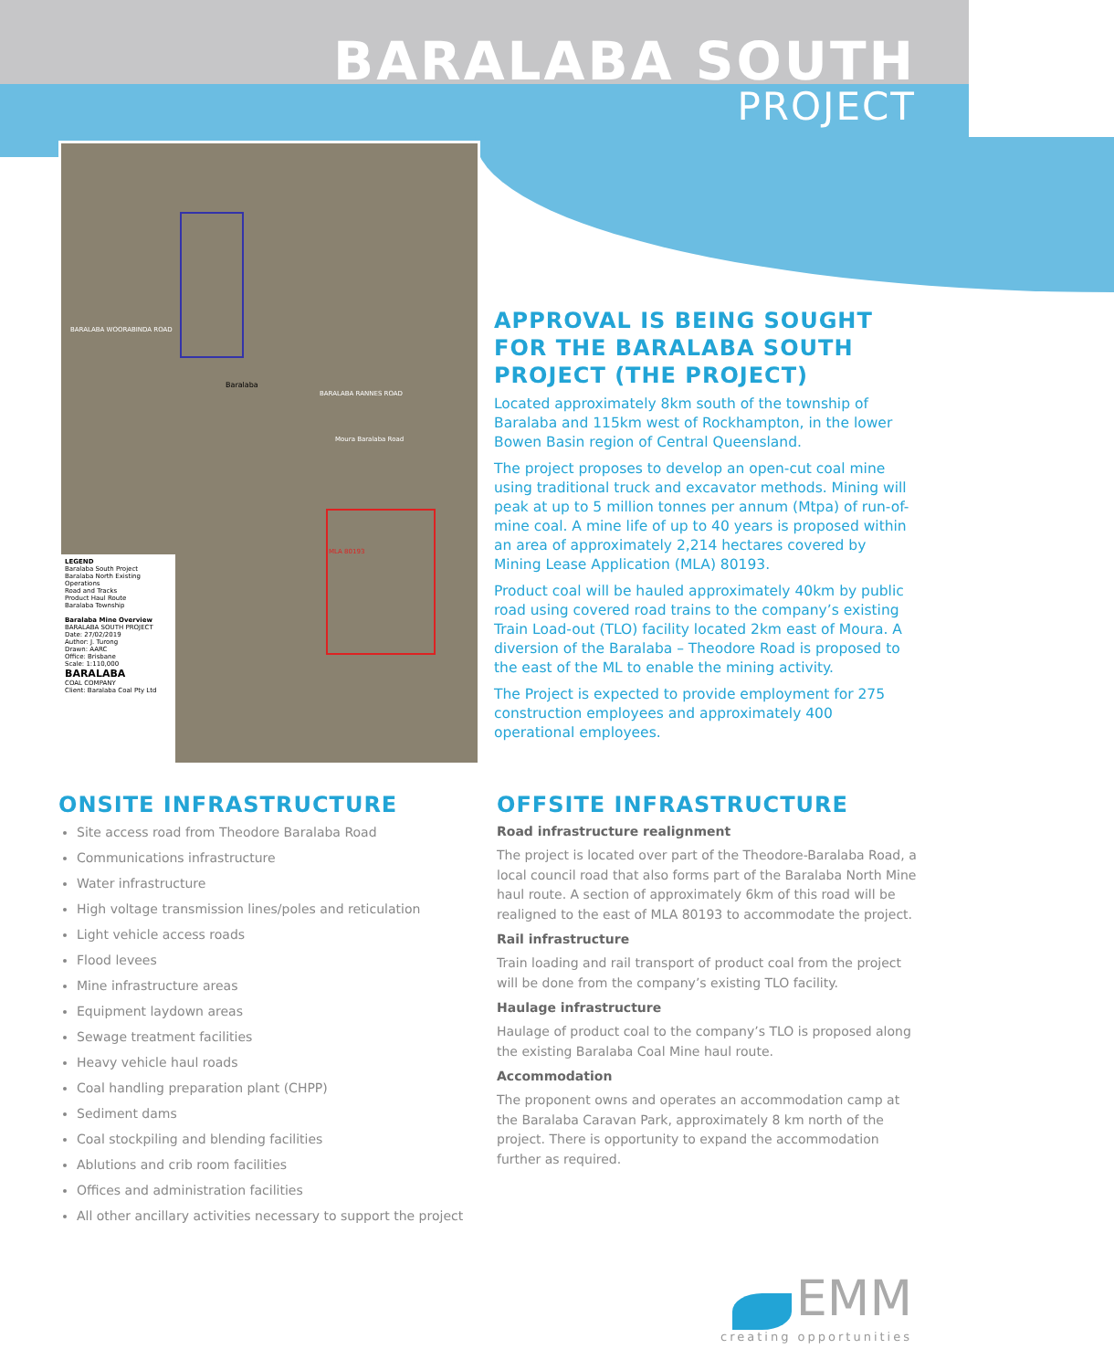BARALABA SOUTH
PROJECT
BARALABA WOORABINDA ROAD
Baralaba
BARALABA RANNES ROAD
Moura Baralaba Road
MLA 80193
LEGEND
Baralaba South Project
Baralaba North Existing Operations
Road and Tracks
Product Haul Route
Baralaba Township
Baralaba Mine Overview
BARALABA SOUTH PROJECT
Date: 27/02/2019
Author: J. Turong
Drawn: AARC
Office: Brisbane
Scale: 1:110,000
BARALABA
COAL COMPANY
Client: Baralaba Coal Pty Ltd
APPROVAL IS BEING SOUGHT FOR THE BARALABA SOUTH PROJECT (THE PROJECT)
Located approximately 8km south of the township of Baralaba and 115km west of Rockhampton, in the lower Bowen Basin region of Central Queensland.
The project proposes to develop an open-cut coal mine using traditional truck and excavator methods. Mining will peak at up to 5 million tonnes per annum (Mtpa) of run-of-mine coal. A mine life of up to 40 years is proposed within an area of approximately 2,214 hectares covered by Mining Lease Application (MLA) 80193.
Product coal will be hauled approximately 40km by public road using covered road trains to the company’s existing Train Load-out (TLO) facility located 2km east of Moura. A diversion of the Baralaba – Theodore Road is proposed to the east of the ML to enable the mining activity.
The Project is expected to provide employment for 275 construction employees and approximately 400 operational employees.
ONSITE INFRASTRUCTURE
Site access road from Theodore Baralaba Road
Communications infrastructure
Water infrastructure
High voltage transmission lines/poles and reticulation
Light vehicle access roads
Flood levees
Mine infrastructure areas
Equipment laydown areas
Sewage treatment facilities
Heavy vehicle haul roads
Coal handling preparation plant (CHPP)
Sediment dams
Coal stockpiling and blending facilities
Ablutions and crib room facilities
Offices and administration facilities
All other ancillary activities necessary to support the project
OFFSITE INFRASTRUCTURE
Road infrastructure realignment
The project is located over part of the Theodore-Baralaba Road, a local council road that also forms part of the Baralaba North Mine haul route. A section of approximately 6km of this road will be realigned to the east of MLA 80193 to accommodate the project.
Rail infrastructure
Train loading and rail transport of product coal from the project will be done from the company’s existing TLO facility.
Haulage infrastructure
Haulage of product coal to the company’s TLO is proposed along the existing Baralaba Coal Mine haul route.
Accommodation
The proponent owns and operates an accommodation camp at the Baralaba Caravan Park, approximately 8 km north of the project. There is opportunity to expand the accommodation further as required.
EMM
creating opportunities